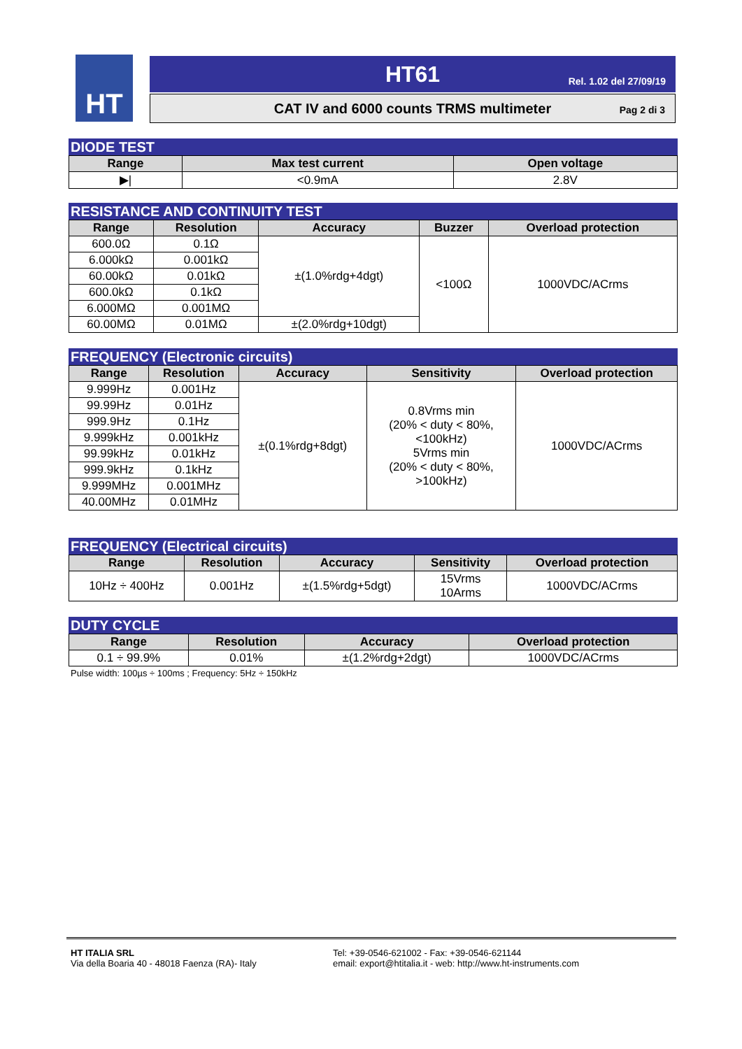HT
HT61 Rel. 1.02 del 27/09/19
CAT IV and 6000 counts TRMS multimeter
Pag 2 di 3
DIODE TEST
| Range | Max test current | Open voltage |
| --- | --- | --- |
| ▶/ | <0.9mA | 2.8V |
RESISTANCE AND CONTINUITY TEST
| Range | Resolution | Accuracy | Buzzer | Overload protection |
| --- | --- | --- | --- | --- |
| 600.0Ω | 0.1Ω | ±(1.0%rdg+4dgt) | <100Ω | 1000VDC/ACrms |
| 6.000kΩ | 0.001kΩ | | | |
| 60.00kΩ | 0.01kΩ | | | |
| 600.0kΩ | 0.1kΩ | | | |
| 6.000MΩ | 0.001MΩ | | | |
| 60.00MΩ | 0.01MΩ | ±(2.0%rdg+10dgt) | | |
FREQUENCY (Electronic circuits)
| Range | Resolution | Accuracy | Sensitivity | Overload protection |
| --- | --- | --- | --- | --- |
| 9.999Hz | 0.001Hz | ±(0.1%rdg+8dgt) | 0.8Vrms min (20% < duty < 80%, <100kHz) 5Vrms min (20% < duty < 80%, >100kHz) | 1000VDC/ACrms |
| 99.99Hz | 0.01Hz | | | |
| 999.9Hz | 0.1Hz | | | |
| 9.999kHz | 0.001kHz | | | |
| 99.99kHz | 0.01kHz | | | |
| 999.9kHz | 0.1kHz | | | |
| 9.999MHz | 0.001MHz | | | |
| 40.00MHz | 0.01MHz | | | |
FREQUENCY (Electrical circuits)
| Range | Resolution | Accuracy | Sensitivity | Overload protection |
| --- | --- | --- | --- | --- |
| 10Hz ÷ 400Hz | 0.001Hz | ±(1.5%rdg+5dgt) | 15Vrms 10Arms | 1000VDC/ACrms |
DUTY CYCLE
| Range | Resolution | Accuracy | Overload protection |
| --- | --- | --- | --- |
| 0.1 ÷ 99.9% | 0.01% | ±(1.2%rdg+2dgt) | 1000VDC/ACrms |
Pulse width: 100µs ÷ 100ms ; Frequency: 5Hz ÷ 150kHz
HT ITALIA SRL
Via della Boaria 40 - 48018 Faenza (RA)- Italy
Tel: +39-0546-621002 - Fax: +39-0546-621144
email: export@htitalia.it - web: http://www.ht-instruments.com